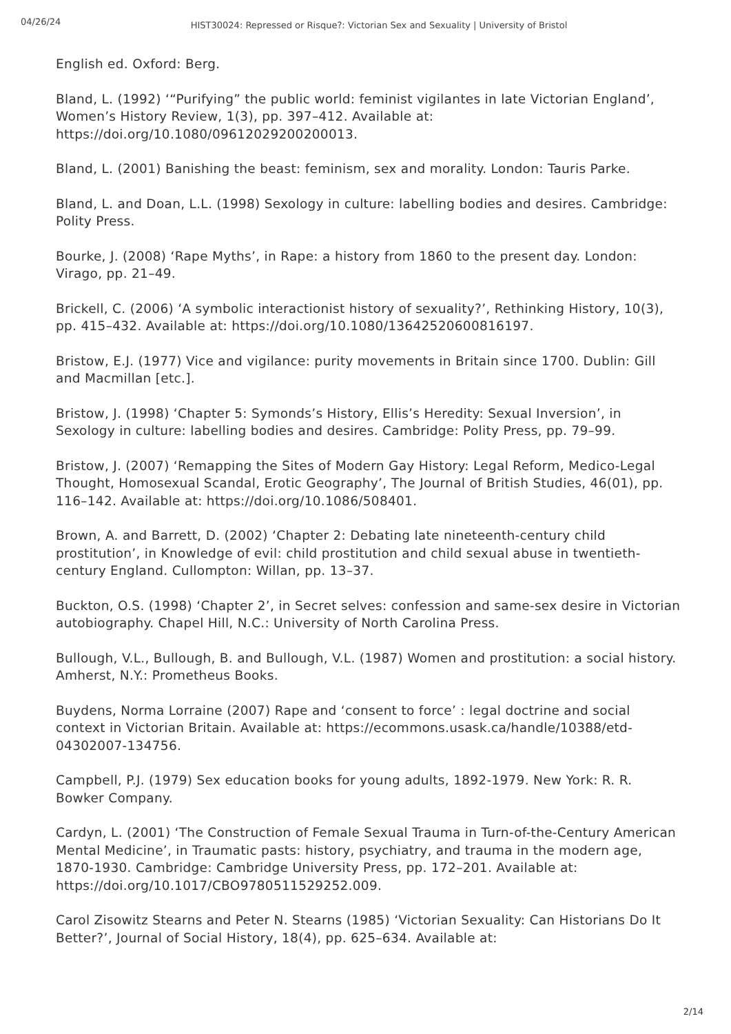04/26/24
HIST30024: Repressed or Risque?: Victorian Sex and Sexuality | University of Bristol
English ed. Oxford: Berg.
Bland, L. (1992) ‘“Purifying” the public world: feminist vigilantes in late Victorian England’, Women’s History Review, 1(3), pp. 397–412. Available at: https://doi.org/10.1080/09612029200200013.
Bland, L. (2001) Banishing the beast: feminism, sex and morality. London: Tauris Parke.
Bland, L. and Doan, L.L. (1998) Sexology in culture: labelling bodies and desires. Cambridge: Polity Press.
Bourke, J. (2008) ‘Rape Myths’, in Rape: a history from 1860 to the present day. London: Virago, pp. 21–49.
Brickell, C. (2006) ‘A symbolic interactionist history of sexuality?’, Rethinking History, 10(3), pp. 415–432. Available at: https://doi.org/10.1080/13642520600816197.
Bristow, E.J. (1977) Vice and vigilance: purity movements in Britain since 1700. Dublin: Gill and Macmillan [etc.].
Bristow, J. (1998) ‘Chapter 5: Symonds’s History, Ellis’s Heredity: Sexual Inversion’, in Sexology in culture: labelling bodies and desires. Cambridge: Polity Press, pp. 79–99.
Bristow, J. (2007) ‘Remapping the Sites of Modern Gay History: Legal Reform, Medico-Legal Thought, Homosexual Scandal, Erotic Geography’, The Journal of British Studies, 46(01), pp. 116–142. Available at: https://doi.org/10.1086/508401.
Brown, A. and Barrett, D. (2002) ‘Chapter 2: Debating late nineteenth-century child prostitution’, in Knowledge of evil: child prostitution and child sexual abuse in twentieth-century England. Cullompton: Willan, pp. 13–37.
Buckton, O.S. (1998) ‘Chapter 2’, in Secret selves: confession and same-sex desire in Victorian autobiography. Chapel Hill, N.C.: University of North Carolina Press.
Bullough, V.L., Bullough, B. and Bullough, V.L. (1987) Women and prostitution: a social history. Amherst, N.Y.: Prometheus Books.
Buydens, Norma Lorraine (2007) Rape and ‘consent to force’ : legal doctrine and social context in Victorian Britain. Available at: https://ecommons.usask.ca/handle/10388/etd-04302007-134756.
Campbell, P.J. (1979) Sex education books for young adults, 1892-1979. New York: R. R. Bowker Company.
Cardyn, L. (2001) ‘The Construction of Female Sexual Trauma in Turn-of-the-Century American Mental Medicine’, in Traumatic pasts: history, psychiatry, and trauma in the modern age, 1870-1930. Cambridge: Cambridge University Press, pp. 172–201. Available at: https://doi.org/10.1017/CBO9780511529252.009.
Carol Zisowitz Stearns and Peter N. Stearns (1985) ‘Victorian Sexuality: Can Historians Do It Better?’, Journal of Social History, 18(4), pp. 625–634. Available at:
2/14